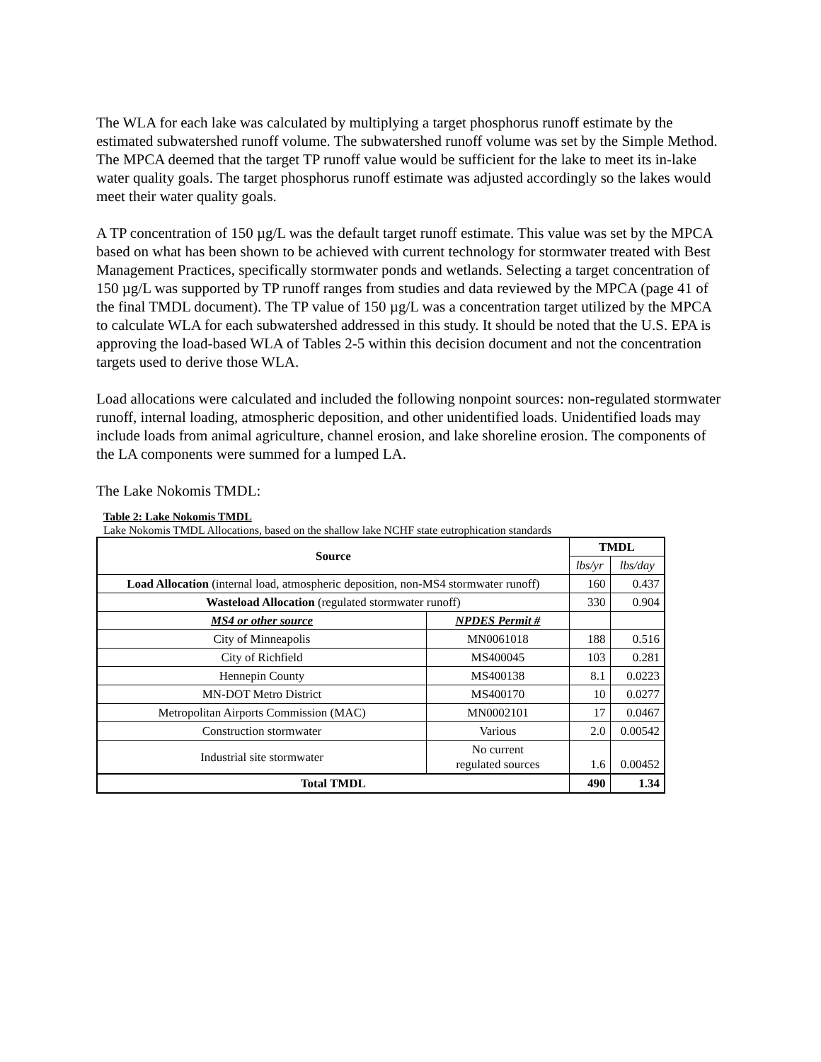The WLA for each lake was calculated by multiplying a target phosphorus runoff estimate by the estimated subwatershed runoff volume. The subwatershed runoff volume was set by the Simple Method. The MPCA deemed that the target TP runoff value would be sufficient for the lake to meet its in-lake water quality goals. The target phosphorus runoff estimate was adjusted accordingly so the lakes would meet their water quality goals.
A TP concentration of 150 µg/L was the default target runoff estimate. This value was set by the MPCA based on what has been shown to be achieved with current technology for stormwater treated with Best Management Practices, specifically stormwater ponds and wetlands. Selecting a target concentration of 150 µg/L was supported by TP runoff ranges from studies and data reviewed by the MPCA (page 41 of the final TMDL document). The TP value of 150 µg/L was a concentration target utilized by the MPCA to calculate WLA for each subwatershed addressed in this study. It should be noted that the U.S. EPA is approving the load-based WLA of Tables 2-5 within this decision document and not the concentration targets used to derive those WLA.
Load allocations were calculated and included the following nonpoint sources: non-regulated stormwater runoff, internal loading, atmospheric deposition, and other unidentified loads. Unidentified loads may include loads from animal agriculture, channel erosion, and lake shoreline erosion. The components of the LA components were summed for a lumped LA.
The Lake Nokomis TMDL:
Table 2: Lake Nokomis TMDL
Lake Nokomis TMDL Allocations, based on the shallow lake NCHF state eutrophication standards
| Source | | TMDL | |
| --- | --- | --- | --- |
| | | lbs/yr | lbs/day |
| Load Allocation (internal load, atmospheric deposition, non-MS4 stormwater runoff) | | 160 | 0.437 |
| Wasteload Allocation (regulated stormwater runoff) | | 330 | 0.904 |
| MS4 or other source | NPDES Permit # | | |
| City of Minneapolis | MN0061018 | 188 | 0.516 |
| City of Richfield | MS400045 | 103 | 0.281 |
| Hennepin County | MS400138 | 8.1 | 0.0223 |
| MN-DOT Metro District | MS400170 | 10 | 0.0277 |
| Metropolitan Airports Commission (MAC) | MN0002101 | 17 | 0.0467 |
| Construction stormwater | Various | 2.0 | 0.00542 |
| Industrial site stormwater | No current regulated sources | 1.6 | 0.00452 |
| Total TMDL | | 490 | 1.34 |